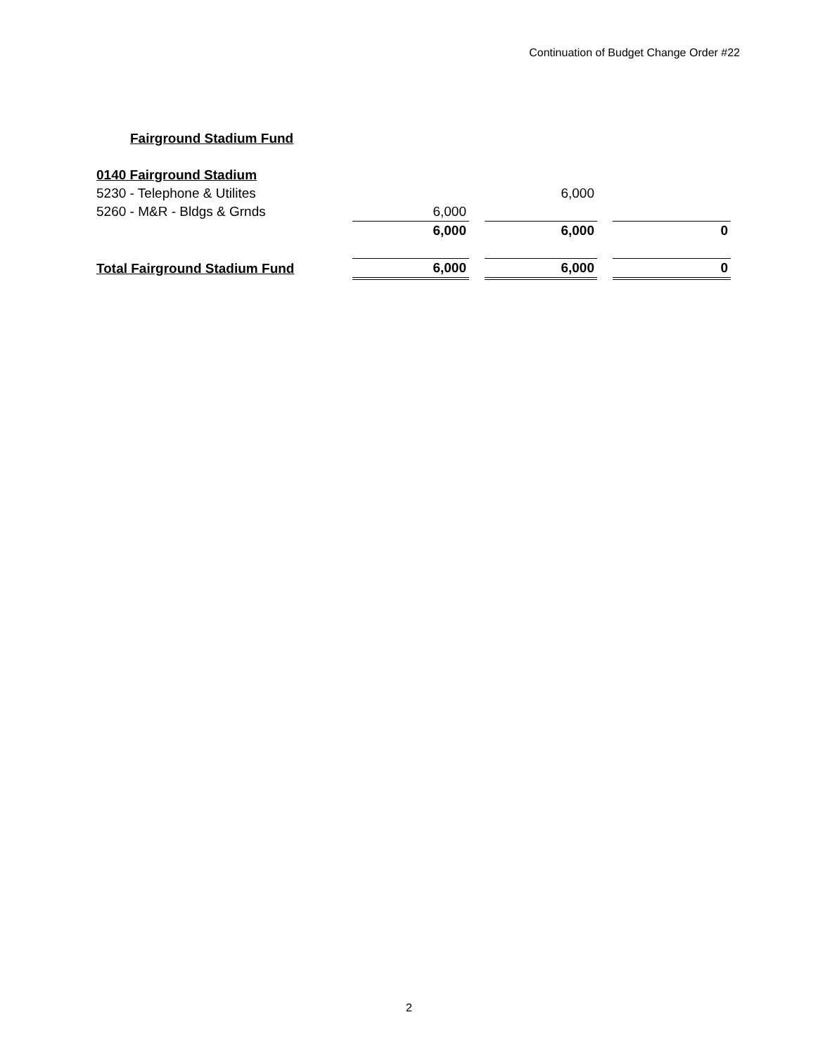Continuation of Budget Change Order #22
Fairground Stadium Fund
| 0140 Fairground Stadium | | | | | |
| 5230 - Telephone & Utilites | | | 6,000 | | |
| 5260 - M&R - Bldgs & Grnds | 6,000 | | | | |
| | 6,000 | | 6,000 | | 0 |
| Total Fairground Stadium Fund | 6,000 | | 6,000 | | 0 |
2